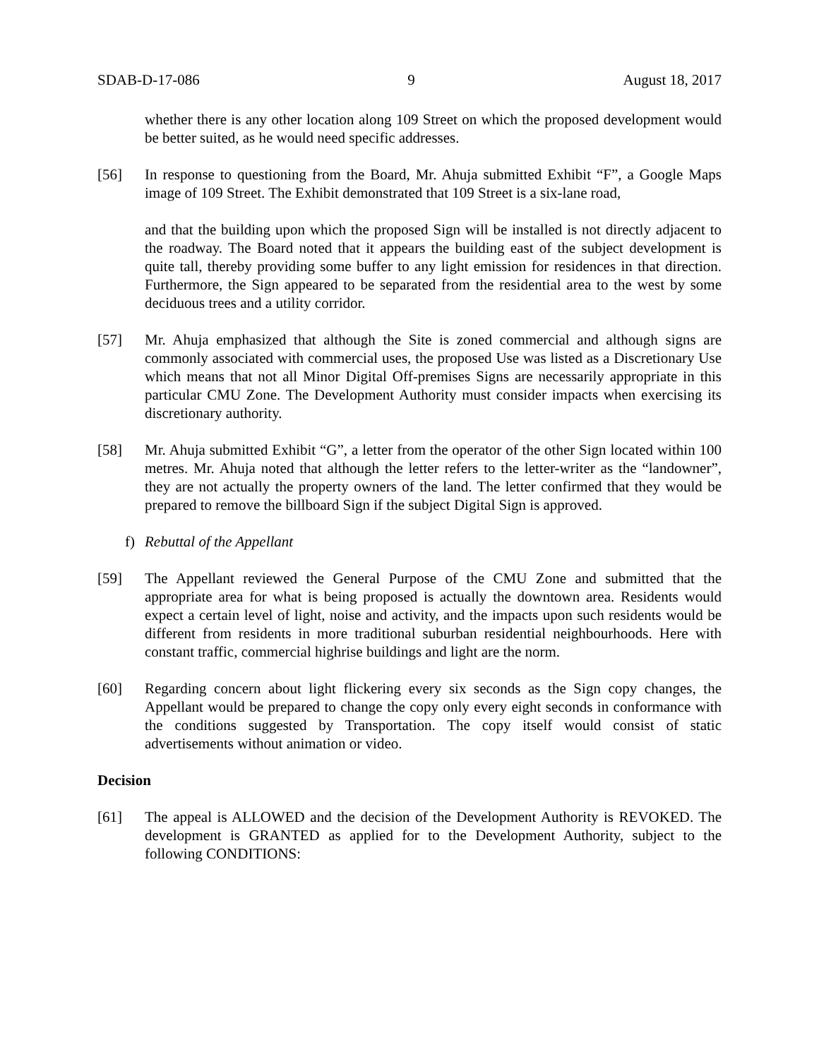SDAB-D-17-086 9 August 18, 2017
whether there is any other location along 109 Street on which the proposed development would be better suited, as he would need specific addresses.
[56] In response to questioning from the Board, Mr. Ahuja submitted Exhibit “F”, a Google Maps image of 109 Street. The Exhibit demonstrated that 109 Street is a six-lane road,
and that the building upon which the proposed Sign will be installed is not directly adjacent to the roadway. The Board noted that it appears the building east of the subject development is quite tall, thereby providing some buffer to any light emission for residences in that direction. Furthermore, the Sign appeared to be separated from the residential area to the west by some deciduous trees and a utility corridor.
[57] Mr. Ahuja emphasized that although the Site is zoned commercial and although signs are commonly associated with commercial uses, the proposed Use was listed as a Discretionary Use which means that not all Minor Digital Off-premises Signs are necessarily appropriate in this particular CMU Zone. The Development Authority must consider impacts when exercising its discretionary authority.
[58] Mr. Ahuja submitted Exhibit “G”, a letter from the operator of the other Sign located within 100 metres. Mr. Ahuja noted that although the letter refers to the letter-writer as the “landowner”, they are not actually the property owners of the land. The letter confirmed that they would be prepared to remove the billboard Sign if the subject Digital Sign is approved.
f) Rebuttal of the Appellant
[59] The Appellant reviewed the General Purpose of the CMU Zone and submitted that the appropriate area for what is being proposed is actually the downtown area. Residents would expect a certain level of light, noise and activity, and the impacts upon such residents would be different from residents in more traditional suburban residential neighbourhoods. Here with constant traffic, commercial highrise buildings and light are the norm.
[60] Regarding concern about light flickering every six seconds as the Sign copy changes, the Appellant would be prepared to change the copy only every eight seconds in conformance with the conditions suggested by Transportation. The copy itself would consist of static advertisements without animation or video.
Decision
[61] The appeal is ALLOWED and the decision of the Development Authority is REVOKED. The development is GRANTED as applied for to the Development Authority, subject to the following CONDITIONS: